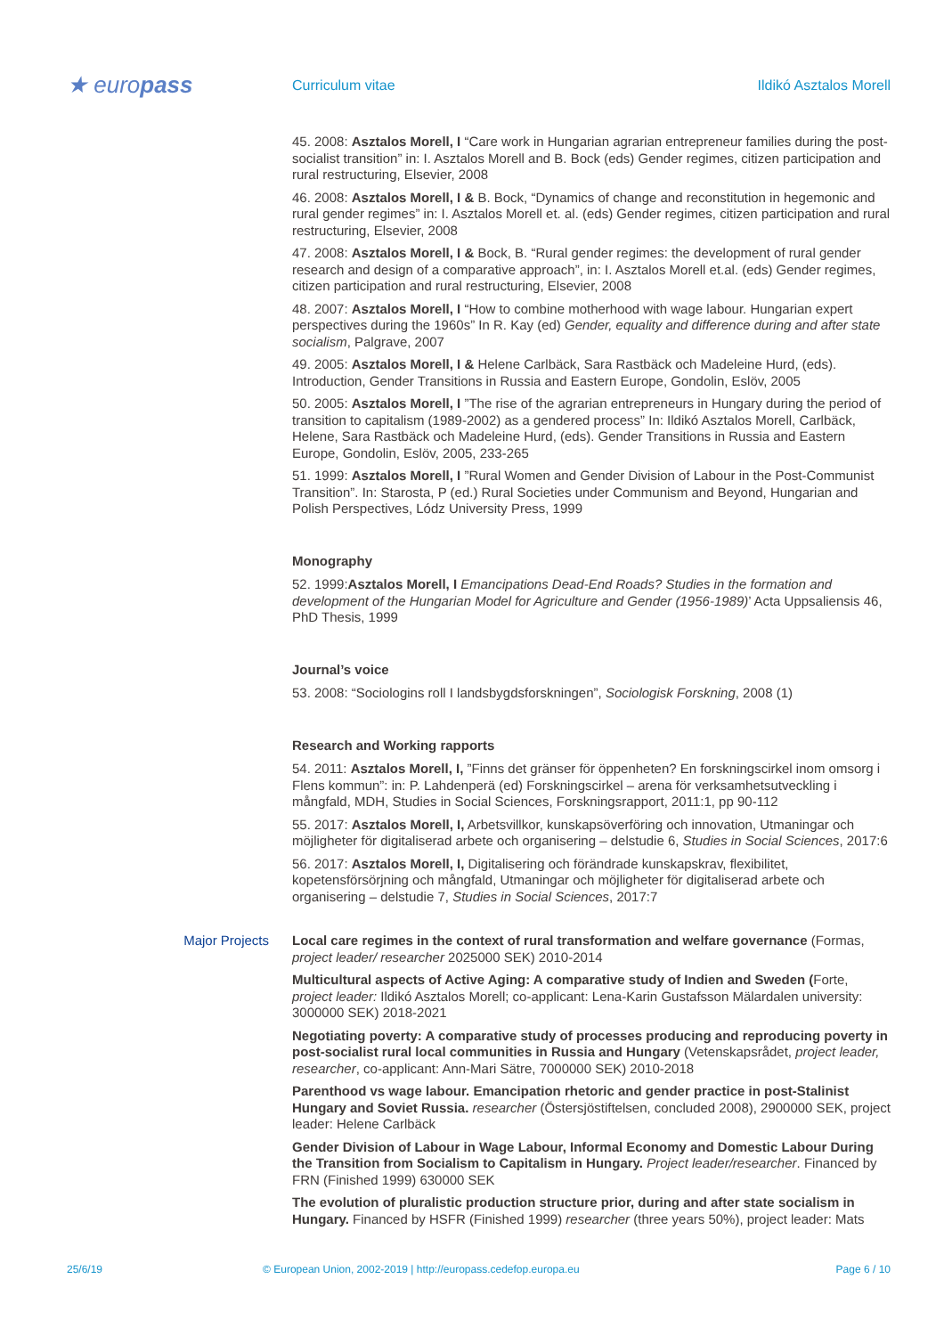★ europass
Curriculum vitae Ildikó Asztalos Morell
45. 2008: Asztalos Morell, I “Care work in Hungarian agrarian entrepreneur families during the post-socialist transition” in: I. Asztalos Morell and B. Bock (eds) Gender regimes, citizen participation and rural restructuring, Elsevier, 2008
46. 2008: Asztalos Morell, I & B. Bock, “Dynamics of change and reconstitution in hegemonic and rural gender regimes” in: I. Asztalos Morell et. al. (eds) Gender regimes, citizen participation and rural restructuring, Elsevier, 2008
47. 2008: Asztalos Morell, I & Bock, B. “Rural gender regimes: the development of rural gender research and design of a comparative approach”, in: I. Asztalos Morell et.al. (eds) Gender regimes, citizen participation and rural restructuring, Elsevier, 2008
48. 2007: Asztalos Morell, I “How to combine motherhood with wage labour. Hungarian expert perspectives during the 1960s” In R. Kay (ed) Gender, equality and difference during and after state socialism, Palgrave, 2007
49. 2005: Asztalos Morell, I & Helene Carlbäck, Sara Rastbäck och Madeleine Hurd, (eds). Introduction, Gender Transitions in Russia and Eastern Europe, Gondolin, Eslöv, 2005
50. 2005: Asztalos Morell, I ”The rise of the agrarian entrepreneurs in Hungary during the period of transition to capitalism (1989-2002) as a gendered process” In: Ildikó Asztalos Morell, Carlbäck, Helene, Sara Rastbäck och Madeleine Hurd, (eds). Gender Transitions in Russia and Eastern Europe, Gondolin, Eslöv, 2005, 233-265
51. 1999: Asztalos Morell, I ”Rural Women and Gender Division of Labour in the Post-Communist Transition”. In: Starosta, P (ed.) Rural Societies under Communism and Beyond, Hungarian and Polish Perspectives, Lódz University Press, 1999
Monography
52. 1999:Asztalos Morell, I Emancipations Dead-End Roads? Studies in the formation and development of the Hungarian Model for Agriculture and Gender (1956-1989)’ Acta Uppsaliensis 46, PhD Thesis, 1999
Journal’s voice
53. 2008: “Sociologins roll I landsbygdsforskningen”, Sociologisk Forskning, 2008 (1)
Research and Working rapports
54. 2011: Asztalos Morell, I, ”Finns det gränser för öppenheten? En forskningscirkel inom omsorg i Flens kommun”: in: P. Lahdenperä (ed) Forskningscirkel – arena för verksamhetsutveckling i mångfald, MDH, Studies in Social Sciences, Forskningsrapport, 2011:1, pp 90-112
55. 2017: Asztalos Morell, I, Arbetsvillkor, kunskapsöverföring och innovation, Utmaningar och möjligheter för digitaliserad arbete och organisering – delstudie 6, Studies in Social Sciences, 2017:6
56. 2017: Asztalos Morell, I, Digitalisering och förändrade kunskapskrav, flexibilitet, kopetensförsörjning och mångfald, Utmaningar och möjligheter för digitaliserad arbete och organisering – delstudie 7, Studies in Social Sciences, 2017:7
Major Projects
Local care regimes in the context of rural transformation and welfare governance (Formas, project leader/ researcher 2025000 SEK) 2010-2014
Multicultural aspects of Active Aging: A comparative study of Indien and Sweden (Forte, project leader: Ildikó Asztalos Morell; co-applicant: Lena-Karin Gustafsson Mälardalen university: 3000000 SEK) 2018-2021
Negotiating poverty: A comparative study of processes producing and reproducing poverty in post-socialist rural local communities in Russia and Hungary (Vetenskapsrådet, project leader, researcher, co-applicant: Ann-Mari Sätre, 7000000 SEK) 2010-2018
Parenthood vs wage labour. Emancipation rhetoric and gender practice in post-Stalinist Hungary and Soviet Russia. researcher (Östersjöstiftelsen, concluded 2008), 2900000 SEK, project leader: Helene Carlbäck
Gender Division of Labour in Wage Labour, Informal Economy and Domestic Labour During the Transition from Socialism to Capitalism in Hungary. Project leader/researcher. Financed by FRN (Finished 1999) 630000 SEK
The evolution of pluralistic production structure prior, during and after state socialism in Hungary. Financed by HSFR (Finished 1999) researcher (three years 50%), project leader: Mats
25/6/19 © European Union, 2002-2019 | http://europass.cedefop.europa.eu
Page 6 / 10